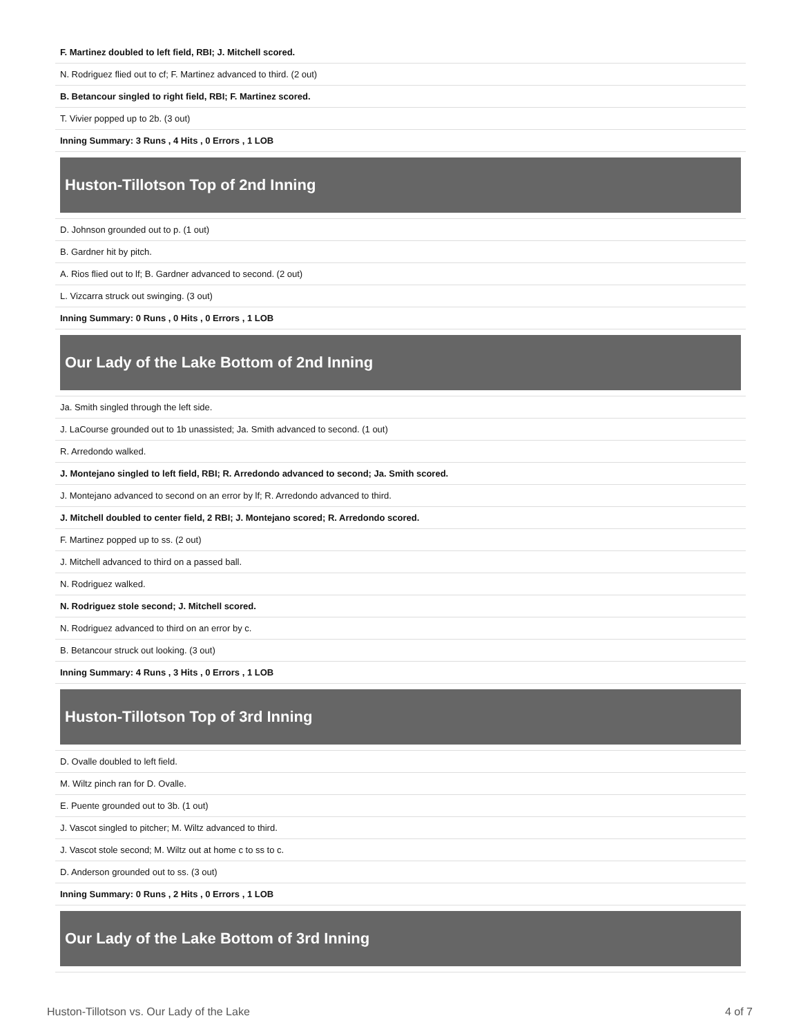| F. Martinez doubled to left field, RBI; J. Mitchell scored. |
| N. Rodriguez flied out to cf; F. Martinez advanced to third. (2 out) |
| B. Betancour singled to right field, RBI; F. Martinez scored. |
| T. Vivier popped up to 2b. (3 out) |
| Inning Summary: 3 Runs , 4 Hits , 0 Errors , 1 LOB |
| Huston-Tillotson Top of 2nd Inning |
| D. Johnson grounded out to p. (1 out) |
| B. Gardner hit by pitch. |
| A. Rios flied out to lf; B. Gardner advanced to second. (2 out) |
| L. Vizcarra struck out swinging. (3 out) |
| Inning Summary: 0 Runs , 0 Hits , 0 Errors , 1 LOB |
| Our Lady of the Lake Bottom of 2nd Inning |
| Ja. Smith singled through the left side. |
| J. LaCourse grounded out to 1b unassisted; Ja. Smith advanced to second. (1 out) |
| R. Arredondo walked. |
| J. Montejano singled to left field, RBI; R. Arredondo advanced to second; Ja. Smith scored. |
| J. Montejano advanced to second on an error by lf; R. Arredondo advanced to third. |
| J. Mitchell doubled to center field, 2 RBI; J. Montejano scored; R. Arredondo scored. |
| F. Martinez popped up to ss. (2 out) |
| J. Mitchell advanced to third on a passed ball. |
| N. Rodriguez walked. |
| N. Rodriguez stole second; J. Mitchell scored. |
| N. Rodriguez advanced to third on an error by c. |
| B. Betancour struck out looking. (3 out) |
| Inning Summary: 4 Runs , 3 Hits , 0 Errors , 1 LOB |
| Huston-Tillotson Top of 3rd Inning |
| D. Ovalle doubled to left field. |
| M. Wiltz pinch ran for D. Ovalle. |
| E. Puente grounded out to 3b. (1 out) |
| J. Vascot singled to pitcher; M. Wiltz advanced to third. |
| J. Vascot stole second; M. Wiltz out at home c to ss to c. |
| D. Anderson grounded out to ss. (3 out) |
| Inning Summary: 0 Runs , 2 Hits , 0 Errors , 1 LOB |
| Our Lady of the Lake Bottom of 3rd Inning |
Huston-Tillotson vs. Our Lady of the Lake 4 of 7